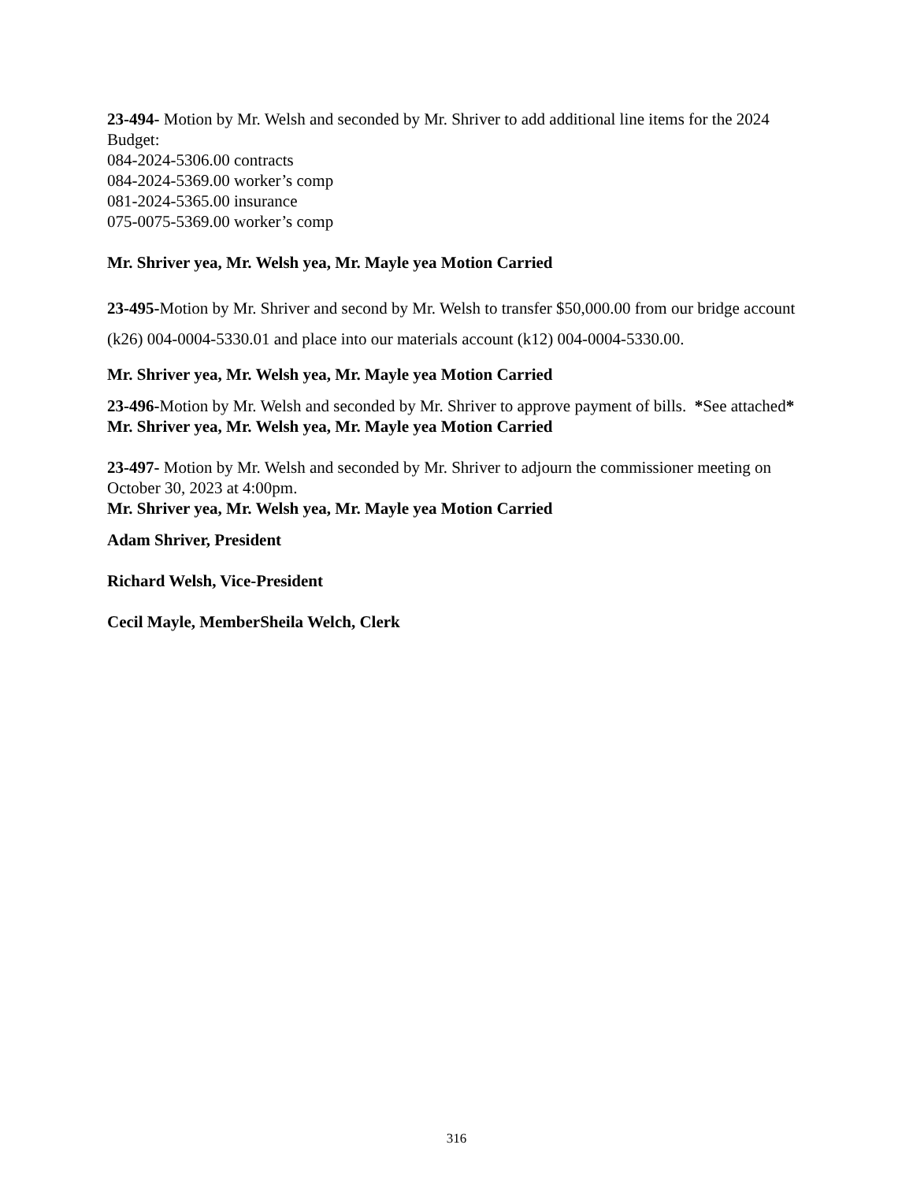23-494- Motion by Mr. Welsh and seconded by Mr. Shriver to add additional line items for the 2024 Budget:
084-2024-5306.00 contracts
084-2024-5369.00 worker’s comp
081-2024-5365.00 insurance
075-0075-5369.00 worker’s comp
Mr. Shriver yea, Mr. Welsh yea, Mr. Mayle yea Motion Carried
23-495-Motion by Mr. Shriver and second by Mr. Welsh to transfer $50,000.00 from our bridge account (k26) 004-0004-5330.01 and place into our materials account (k12) 004-0004-5330.00.
Mr. Shriver yea, Mr. Welsh yea, Mr. Mayle yea Motion Carried
23-496-Motion by Mr. Welsh and seconded by Mr. Shriver to approve payment of bills. *See attached*
Mr. Shriver yea, Mr. Welsh yea, Mr. Mayle yea Motion Carried
23-497- Motion by Mr. Welsh and seconded by Mr. Shriver to adjourn the commissioner meeting on October 30, 2023 at 4:00pm.
Mr. Shriver yea, Mr. Welsh yea, Mr. Mayle yea Motion Carried
Adam Shriver, President
Richard Welsh, Vice-President
Cecil Mayle, Member Sheila Welch, Clerk
316